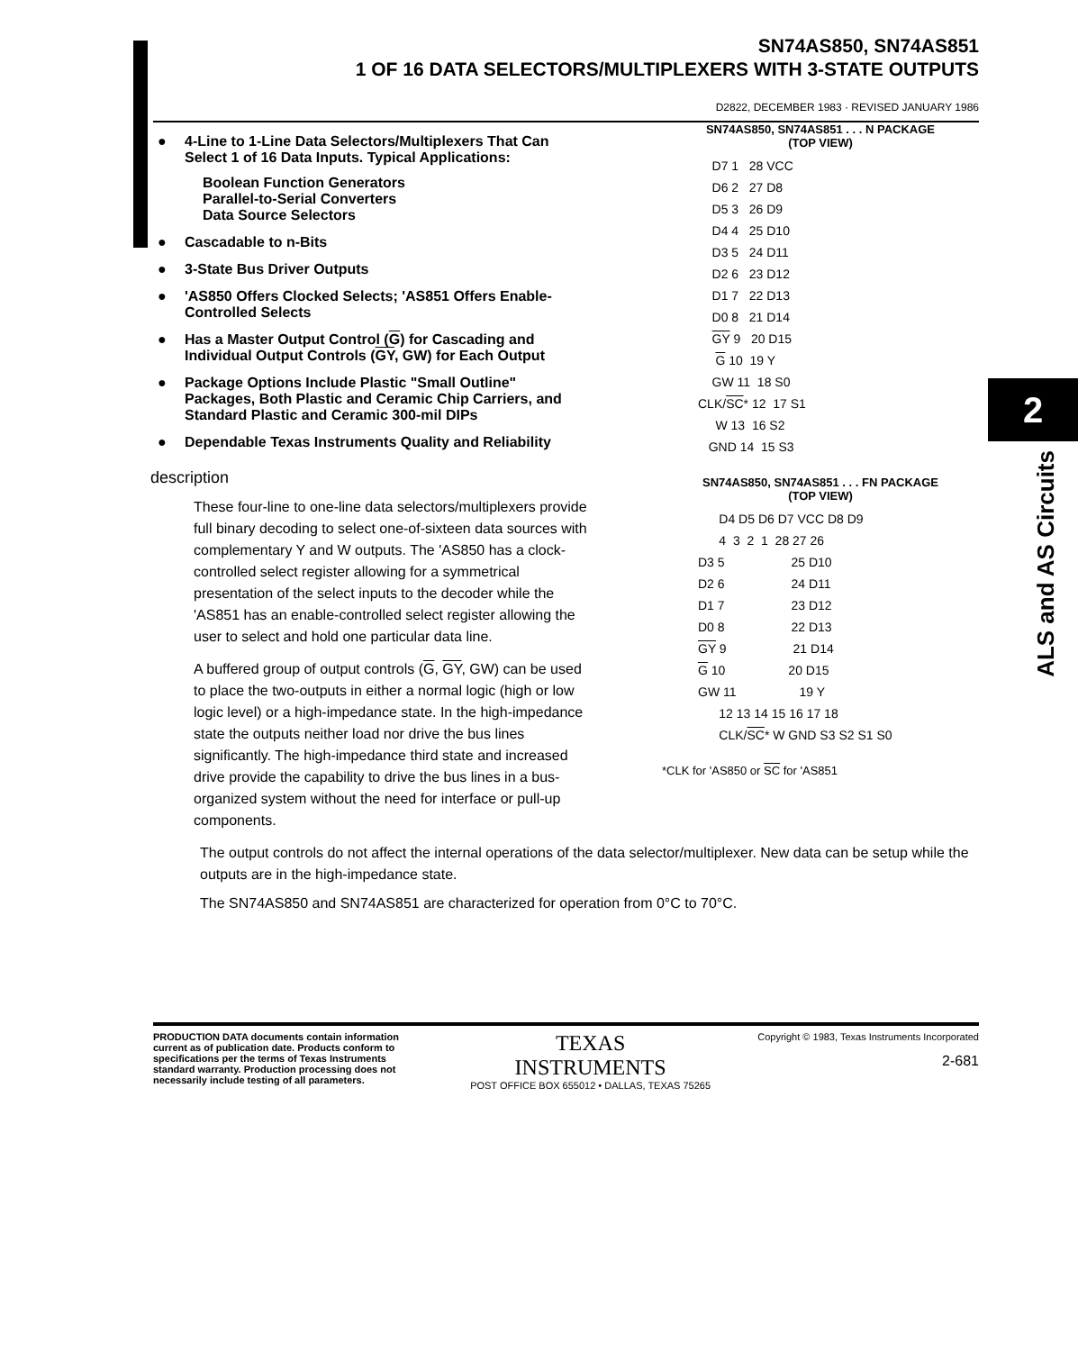SN74AS850, SN74AS851
1 OF 16 DATA SELECTORS/MULTIPLEXERS WITH 3-STATE OUTPUTS
D2822, DECEMBER 1983 · REVISED JANUARY 1986
● 4-Line to 1-Line Data Selectors/Multiplexers That Can Select 1 of 16 Data Inputs. Typical Applications:
Boolean Function Generators
Parallel-to-Serial Converters
Data Source Selectors
● Cascadable to n-Bits
● 3-State Bus Driver Outputs
● 'AS850 Offers Clocked Selects; 'AS851 Offers Enable-Controlled Selects
● Has a Master Output Control (G) for Cascading and Individual Output Controls (GY, GW) for Each Output
● Package Options Include Plastic "Small Outline" Packages, Both Plastic and Ceramic Chip Carriers, and Standard Plastic and Ceramic 300-mil DIPs
● Dependable Texas Instruments Quality and Reliability
description
These four-line to one-line data selectors/multiplexers provide full binary decoding to select one-of-sixteen data sources with complementary Y and W outputs. The 'AS850 has a clock-controlled select register allowing for a symmetrical presentation of the select inputs to the decoder while the 'AS851 has an enable-controlled select register allowing the user to select and hold one particular data line.
A buffered group of output controls (G, GY, GW) can be used to place the two-outputs in either a normal logic (high or low logic level) or a high-impedance state. In the high-impedance state the outputs neither load nor drive the bus lines significantly. The high-impedance third state and increased drive provide the capability to drive the bus lines in a bus-organized system without the need for interface or pull-up components.
SN74AS850, SN74AS851 . . . N PACKAGE
(TOP VIEW)
    D7 1   28 VCC
    D6 2   27 D8
    D5 3   26 D9
    D4 4   25 D10
    D3 5   24 D11
    D2 6   23 D12
    D1 7   22 D13
    D0 8   21 D14
    GY 9   20 D15
     G 10  19 Y
    GW 11  18 S0
CLK/SC* 12  17 S1
     W 13  16 S2
   GND 14  15 S3
SN74AS850, SN74AS851 . . . FN PACKAGE
(TOP VIEW)
      D4 D5 D6 D7 VCC D8 D9
      4  3  2  1  28 27 26
D3 5                   25 D10
D2 6                   24 D11
D1 7                   23 D12
D0 8                   22 D13
GY 9                   21 D14
G 10                  20 D15
GW 11                  19 Y
      12 13 14 15 16 17 18
      CLK/SC* W GND S3 S2 S1 S0
*CLK for 'AS850 or SC for 'AS851
The output controls do not affect the internal operations of the data selector/multiplexer. New data can be setup while the outputs are in the high-impedance state.
The SN74AS850 and SN74AS851 are characterized for operation from 0°C to 70°C.
2
ALS and AS Circuits
PRODUCTION DATA documents contain information current as of publication date. Products conform to specifications per the terms of Texas Instruments standard warranty. Production processing does not necessarily include testing of all parameters.
TEXAS
INSTRUMENTS
POST OFFICE BOX 655012 • DALLAS, TEXAS 75265
Copyright © 1983, Texas Instruments Incorporated
2-681